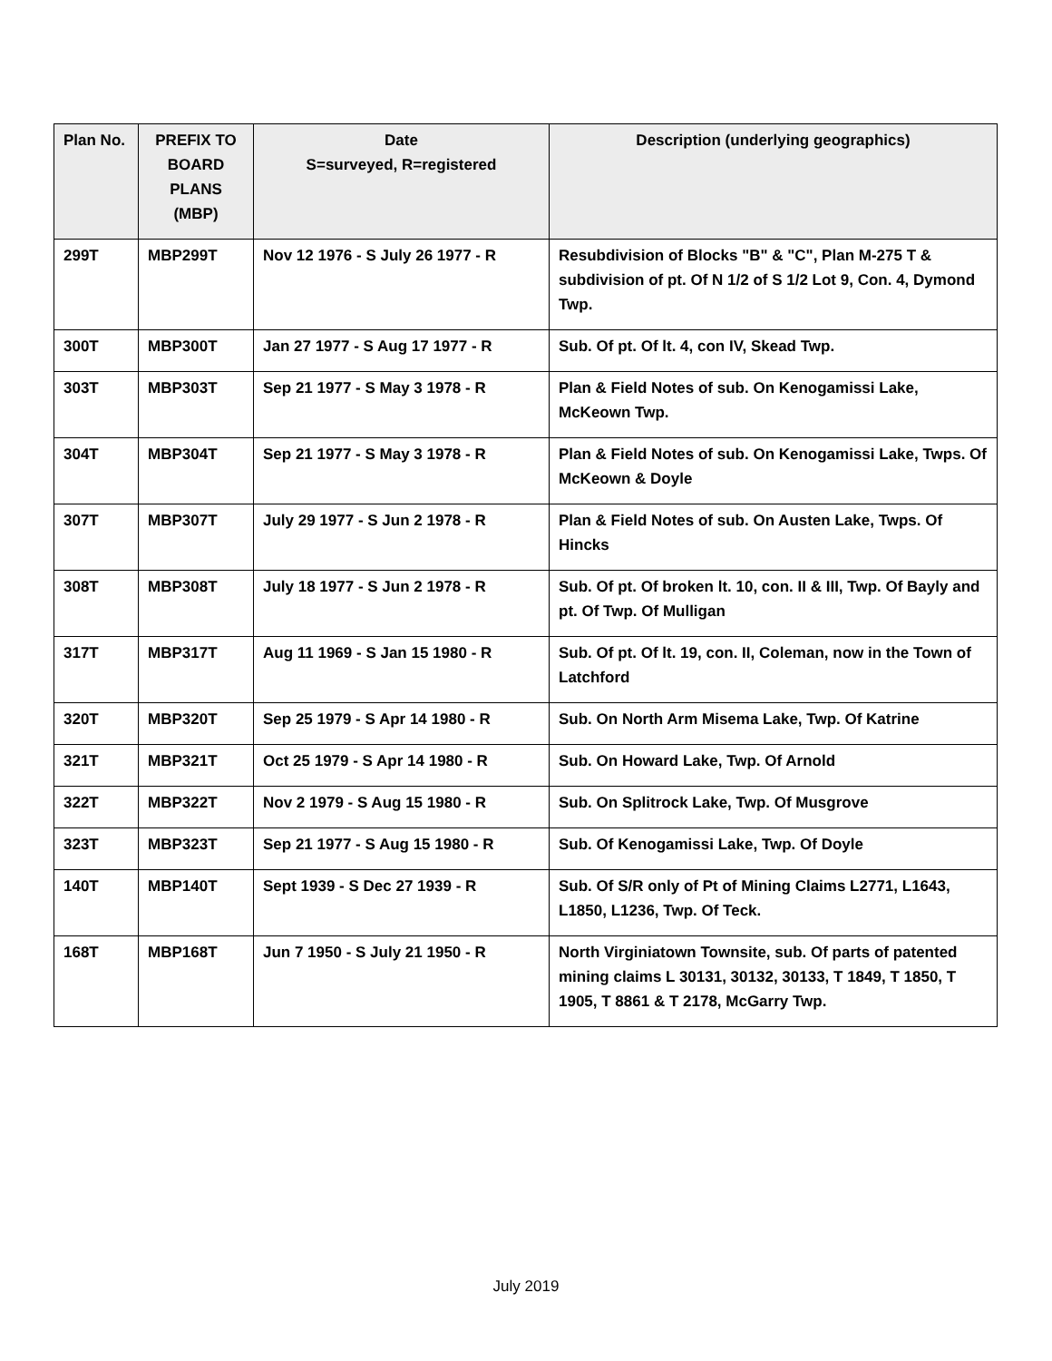| Plan No. | PREFIX TO BOARD PLANS (MBP) | Date S=surveyed, R=registered | Description (underlying geographics) |
| --- | --- | --- | --- |
| 299T | MBP299T | Nov 12 1976 - S July 26 1977 - R | Resubdivision of Blocks "B" & "C", Plan M-275 T & subdivision of pt. Of N 1/2 of S 1/2 Lot 9, Con. 4, Dymond Twp. |
| 300T | MBP300T | Jan 27 1977 - S Aug 17 1977 - R | Sub. Of pt. Of lt. 4, con IV, Skead Twp. |
| 303T | MBP303T | Sep 21 1977 - S May 3 1978 - R | Plan & Field Notes of sub. On Kenogamissi Lake, McKeown Twp. |
| 304T | MBP304T | Sep 21 1977 - S May 3 1978 - R | Plan & Field Notes of sub. On Kenogamissi Lake, Twps. Of McKeown & Doyle |
| 307T | MBP307T | July 29 1977 - S Jun 2 1978 - R | Plan & Field Notes of sub. On Austen Lake, Twps. Of Hincks |
| 308T | MBP308T | July 18 1977 - S Jun 2 1978 - R | Sub. Of pt. Of broken lt. 10, con. II & III, Twp. Of Bayly and pt. Of Twp. Of Mulligan |
| 317T | MBP317T | Aug 11 1969 - S Jan 15 1980 - R | Sub. Of pt. Of lt. 19, con. II, Coleman, now in the Town of Latchford |
| 320T | MBP320T | Sep 25 1979 - S Apr 14 1980 - R | Sub. On North Arm Misema Lake, Twp. Of Katrine |
| 321T | MBP321T | Oct 25 1979 - S Apr 14 1980 - R | Sub. On Howard Lake, Twp. Of Arnold |
| 322T | MBP322T | Nov 2 1979 - S Aug 15 1980 - R | Sub. On Splitrock Lake, Twp. Of Musgrove |
| 323T | MBP323T | Sep 21 1977 - S Aug 15 1980 - R | Sub. Of Kenogamissi Lake, Twp. Of Doyle |
| 140T | MBP140T | Sept 1939 - S Dec 27 1939 - R | Sub. Of S/R only of Pt of Mining Claims L2771, L1643, L1850, L1236, Twp. Of Teck. |
| 168T | MBP168T | Jun 7 1950 - S July 21 1950 - R | North Virginiatown Townsite, sub. Of parts of patented mining claims L 30131, 30132, 30133, T 1849, T 1850, T 1905, T 8861 & T 2178, McGarry Twp. |
July 2019